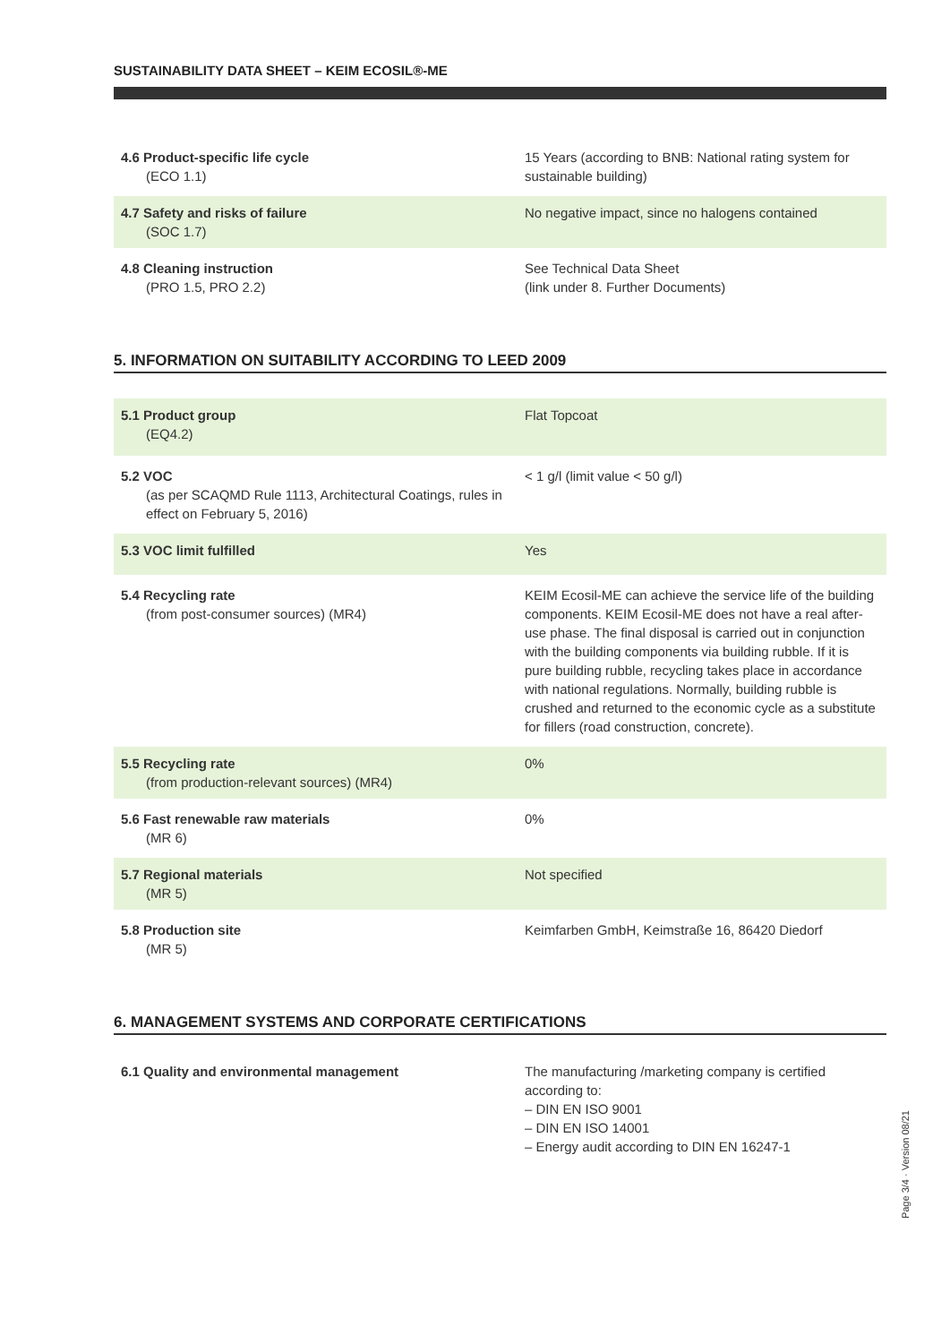SUSTAINABILITY DATA SHEET – KEIM ECOSIL®-ME
| 4.6 Product-specific life cycle (ECO 1.1) | 15 Years (according to BNB: National rating system for sustainable building) |
| 4.7 Safety and risks of failure (SOC 1.7) | No negative impact, since no halogens contained |
| 4.8 Cleaning instruction (PRO 1.5, PRO 2.2) | See Technical Data Sheet (link under 8. Further Documents) |
5. INFORMATION ON SUITABILITY ACCORDING TO LEED 2009
| 5.1 Product group (EQ4.2) | Flat Topcoat |
| 5.2 VOC (as per SCAQMD Rule 1113, Architectural Coatings, rules in effect on February 5, 2016) | < 1 g/l (limit value < 50 g/l) |
| 5.3 VOC limit fulfilled | Yes |
| 5.4 Recycling rate (from post-consumer sources) (MR4) | KEIM Ecosil-ME can achieve the service life of the building components. KEIM Ecosil-ME does not have a real after-use phase. The final disposal is carried out in conjunction with the building components via building rubble. If it is pure building rubble, recycling takes place in accordance with national regulations. Normally, building rubble is crushed and returned to the economic cycle as a substitute for fillers (road construction, concrete). |
| 5.5 Recycling rate (from production-relevant sources) (MR4) | 0% |
| 5.6 Fast renewable raw materials (MR 6) | 0% |
| 5.7 Regional materials (MR 5) | Not specified |
| 5.8 Production site (MR 5) | Keimfarben GmbH, Keimstraße 16, 86420 Diedorf |
6. MANAGEMENT SYSTEMS AND CORPORATE CERTIFICATIONS
| 6.1 Quality and environmental management | The manufacturing /marketing company is certified according to: – DIN EN ISO 9001 – DIN EN ISO 14001 – Energy audit according to DIN EN 16247-1 |
Page 3/4 · Version 08/21